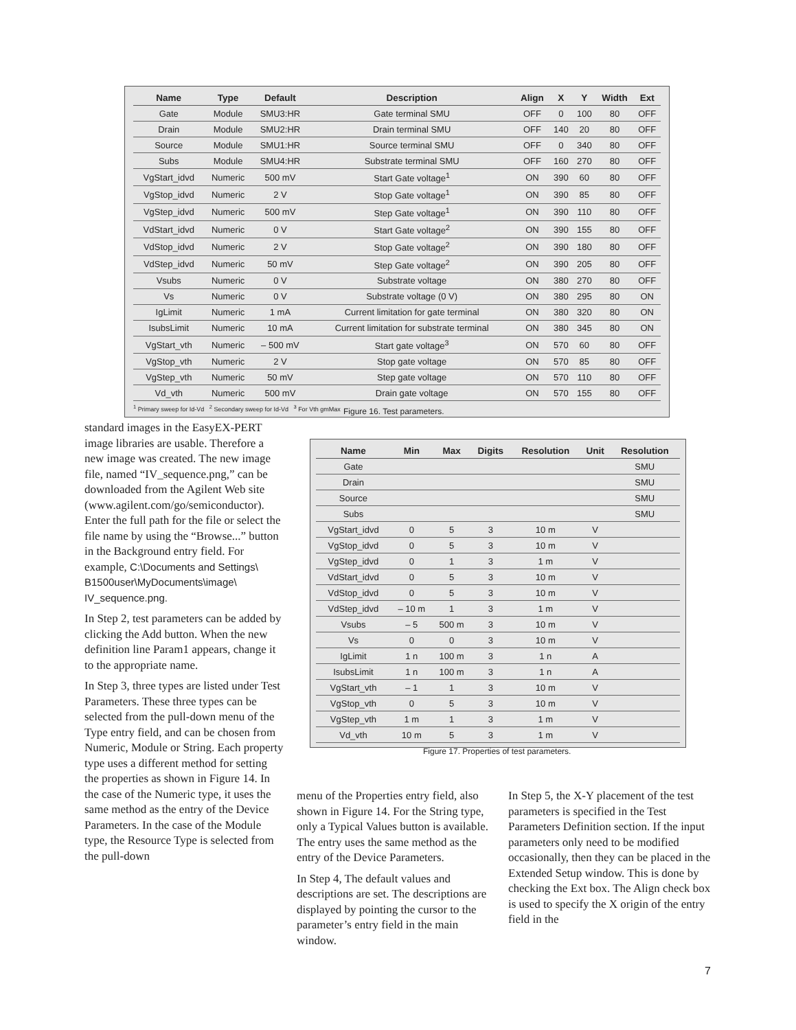| Name | Type | Default | Description | Align | X | Y | Width | Ext |
| --- | --- | --- | --- | --- | --- | --- | --- | --- |
| Gate | Module | SMU3:HR | Gate terminal SMU | OFF | 0 | 100 | 80 | OFF |
| Drain | Module | SMU2:HR | Drain terminal SMU | OFF | 140 | 20 | 80 | OFF |
| Source | Module | SMU1:HR | Source terminal SMU | OFF | 0 | 340 | 80 | OFF |
| Subs | Module | SMU4:HR | Substrate terminal SMU | OFF | 160 | 270 | 80 | OFF |
| VgStart_idvd | Numeric | 500 mV | Start Gate voltage<sup>1</sup> | ON | 390 | 60 | 80 | OFF |
| VgStop_idvd | Numeric | 2 V | Stop Gate voltage<sup>1</sup> | ON | 390 | 85 | 80 | OFF |
| VgStep_idvd | Numeric | 500 mV | Step Gate voltage<sup>1</sup> | ON | 390 | 110 | 80 | OFF |
| VdStart_idvd | Numeric | 0 V | Start Gate voltage<sup>2</sup> | ON | 390 | 155 | 80 | OFF |
| VdStop_idvd | Numeric | 2 V | Stop Gate voltage<sup>2</sup> | ON | 390 | 180 | 80 | OFF |
| VdStep_idvd | Numeric | 50 mV | Step Gate voltage<sup>2</sup> | ON | 390 | 205 | 80 | OFF |
| Vsubs | Numeric | 0 V | Substrate voltage | ON | 380 | 270 | 80 | OFF |
| Vs | Numeric | 0 V | Substrate voltage (0 V) | ON | 380 | 295 | 80 | ON |
| IgLimit | Numeric | 1 mA | Current limitation for gate terminal | ON | 380 | 320 | 80 | ON |
| IsubsLimit | Numeric | 10 mA | Current limitation for substrate terminal | ON | 380 | 345 | 80 | ON |
| VgStart_vth | Numeric | – 500 mV | Start gate voltage<sup>3</sup> | ON | 570 | 60 | 80 | OFF |
| VgStop_vth | Numeric | 2 V | Stop gate voltage | ON | 570 | 85 | 80 | OFF |
| VgStep_vth | Numeric | 50 mV | Step gate voltage | ON | 570 | 110 | 80 | OFF |
| Vd_vth | Numeric | 500 mV | Drain gate voltage | ON | 570 | 155 | 80 | OFF |
<sup>1</sup> Primary sweep for Id-Vd <sup>2</sup> Secondary sweep for Id-Vd <sup>3</sup> For Vth gmMax
Figure 16. Test parameters.
standard images in the EasyEX-PERT image libraries are usable. Therefore a new image was created. The new image file, named “IV_sequence.png,” can be downloaded from the Agilent Web site (www.agilent.com/go/semiconductor). Enter the full path for the file or select the file name by using the “Browse...” button in the Background entry field. For example, C:\Documents and Settings\ B1500user\MyDocuments\image\ IV_sequence.png.
In Step 2, test parameters can be added by clicking the Add button. When the new definition line Param1 appears, change it to the appropriate name.
In Step 3, three types are listed under Test Parameters. These three types can be selected from the pull-down menu of the Type entry field, and can be chosen from Numeric, Module or String. Each property type uses a different method for setting the properties as shown in Figure 14. In the case of the Numeric type, it uses the same method as the entry of the Device Parameters. In the case of the Module type, the Resource Type is selected from the pull-down
| Name | Min | Max | Digits | Resolution | Unit | Resolution |
| --- | --- | --- | --- | --- | --- | --- |
| Gate | | | | | | SMU |
| Drain | | | | | | SMU |
| Source | | | | | | SMU |
| Subs | | | | | | SMU |
| VgStart_idvd | 0 | 5 | 3 | 10 m | V | |
| VgStop_idvd | 0 | 5 | 3 | 10 m | V | |
| VgStep_idvd | 0 | 1 | 3 | 1 m | V | |
| VdStart_idvd | 0 | 5 | 3 | 10 m | V | |
| VdStop_idvd | 0 | 5 | 3 | 10 m | V | |
| VdStep_idvd | – 10 m | 1 | 3 | 1 m | V | |
| Vsubs | – 5 | 500 m | 3 | 10 m | V | |
| Vs | 0 | 0 | 3 | 10 m | V | |
| IgLimit | 1 n | 100 m | 3 | 1 n | A | |
| IsubsLimit | 1 n | 100 m | 3 | 1 n | A | |
| VgStart_vth | – 1 | 1 | 3 | 10 m | V | |
| VgStop_vth | 0 | 5 | 3 | 10 m | V | |
| VgStep_vth | 1 m | 1 | 3 | 1 m | V | |
| Vd_vth | 10 m | 5 | 3 | 1 m | V | |
Figure 17. Properties of test parameters.
menu of the Properties entry field, also shown in Figure 14. For the String type, only a Typical Values button is available. The entry uses the same method as the entry of the Device Parameters.
In Step 4, The default values and descriptions are set. The descriptions are displayed by pointing the cursor to the parameter’s entry field in the main window.
In Step 5, the X-Y placement of the test parameters is specified in the Test Parameters Definition section. If the input parameters only need to be modified occasionally, then they can be placed in the Extended Setup window. This is done by checking the Ext box. The Align check box is used to specify the X origin of the entry field in the
7